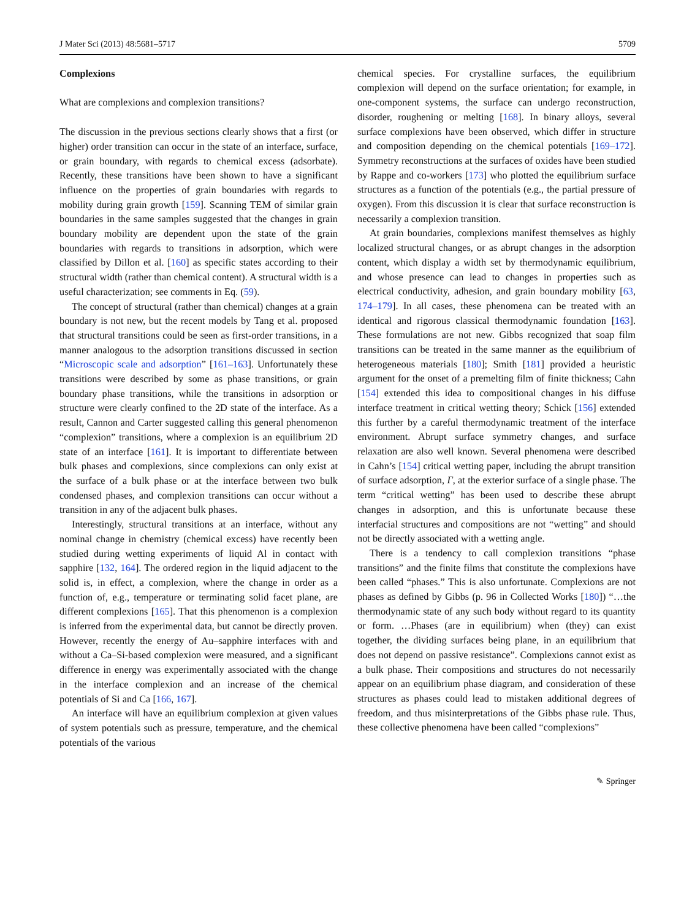J Mater Sci (2013) 48:5681–5717 5709
Complexions
What are complexions and complexion transitions?
The discussion in the previous sections clearly shows that a first (or higher) order transition can occur in the state of an interface, surface, or grain boundary, with regards to chemical excess (adsorbate). Recently, these transitions have been shown to have a significant influence on the properties of grain boundaries with regards to mobility during grain growth [159]. Scanning TEM of similar grain boundaries in the same samples suggested that the changes in grain boundary mobility are dependent upon the state of the grain boundaries with regards to transitions in adsorption, which were classified by Dillon et al. [160] as specific states according to their structural width (rather than chemical content). A structural width is a useful characterization; see comments in Eq. (59).
The concept of structural (rather than chemical) changes at a grain boundary is not new, but the recent models by Tang et al. proposed that structural transitions could be seen as first-order transitions, in a manner analogous to the adsorption transitions discussed in section “Microscopic scale and adsorption” [161–163]. Unfortunately these transitions were described by some as phase transitions, or grain boundary phase transitions, while the transitions in adsorption or structure were clearly confined to the 2D state of the interface. As a result, Cannon and Carter suggested calling this general phenomenon “complexion” transitions, where a complexion is an equilibrium 2D state of an interface [161]. It is important to differentiate between bulk phases and complexions, since complexions can only exist at the surface of a bulk phase or at the interface between two bulk condensed phases, and complexion transitions can occur without a transition in any of the adjacent bulk phases.
Interestingly, structural transitions at an interface, without any nominal change in chemistry (chemical excess) have recently been studied during wetting experiments of liquid Al in contact with sapphire [132, 164]. The ordered region in the liquid adjacent to the solid is, in effect, a complexion, where the change in order as a function of, e.g., temperature or terminating solid facet plane, are different complexions [165]. That this phenomenon is a complexion is inferred from the experimental data, but cannot be directly proven. However, recently the energy of Au–sapphire interfaces with and without a Ca–Si-based complexion were measured, and a significant difference in energy was experimentally associated with the change in the interface complexion and an increase of the chemical potentials of Si and Ca [166, 167].
An interface will have an equilibrium complexion at given values of system potentials such as pressure, temperature, and the chemical potentials of the various
chemical species. For crystalline surfaces, the equilibrium complexion will depend on the surface orientation; for example, in one-component systems, the surface can undergo reconstruction, disorder, roughening or melting [168]. In binary alloys, several surface complexions have been observed, which differ in structure and composition depending on the chemical potentials [169–172]. Symmetry reconstructions at the surfaces of oxides have been studied by Rappe and co-workers [173] who plotted the equilibrium surface structures as a function of the potentials (e.g., the partial pressure of oxygen). From this discussion it is clear that surface reconstruction is necessarily a complexion transition.
At grain boundaries, complexions manifest themselves as highly localized structural changes, or as abrupt changes in the adsorption content, which display a width set by thermodynamic equilibrium, and whose presence can lead to changes in properties such as electrical conductivity, adhesion, and grain boundary mobility [63, 174–179]. In all cases, these phenomena can be treated with an identical and rigorous classical thermodynamic foundation [163]. These formulations are not new. Gibbs recognized that soap film transitions can be treated in the same manner as the equilibrium of heterogeneous materials [180]; Smith [181] provided a heuristic argument for the onset of a premelting film of finite thickness; Cahn [154] extended this idea to compositional changes in his diffuse interface treatment in critical wetting theory; Schick [156] extended this further by a careful thermodynamic treatment of the interface environment. Abrupt surface symmetry changes, and surface relaxation are also well known. Several phenomena were described in Cahn’s [154] critical wetting paper, including the abrupt transition of surface adsorption, Γ, at the exterior surface of a single phase. The term “critical wetting” has been used to describe these abrupt changes in adsorption, and this is unfortunate because these interfacial structures and compositions are not “wetting” and should not be directly associated with a wetting angle.
There is a tendency to call complexion transitions “phase transitions” and the finite films that constitute the complexions have been called “phases.” This is also unfortunate. Complexions are not phases as defined by Gibbs (p. 96 in Collected Works [180]) “…the thermodynamic state of any such body without regard to its quantity or form. …Phases (are in equilibrium) when (they) can exist together, the dividing surfaces being plane, in an equilibrium that does not depend on passive resistance”. Complexions cannot exist as a bulk phase. Their compositions and structures do not necessarily appear on an equilibrium phase diagram, and consideration of these structures as phases could lead to mistaken additional degrees of freedom, and thus misinterpretations of the Gibbs phase rule. Thus, these collective phenomena have been called “complexions”
✎ Springer